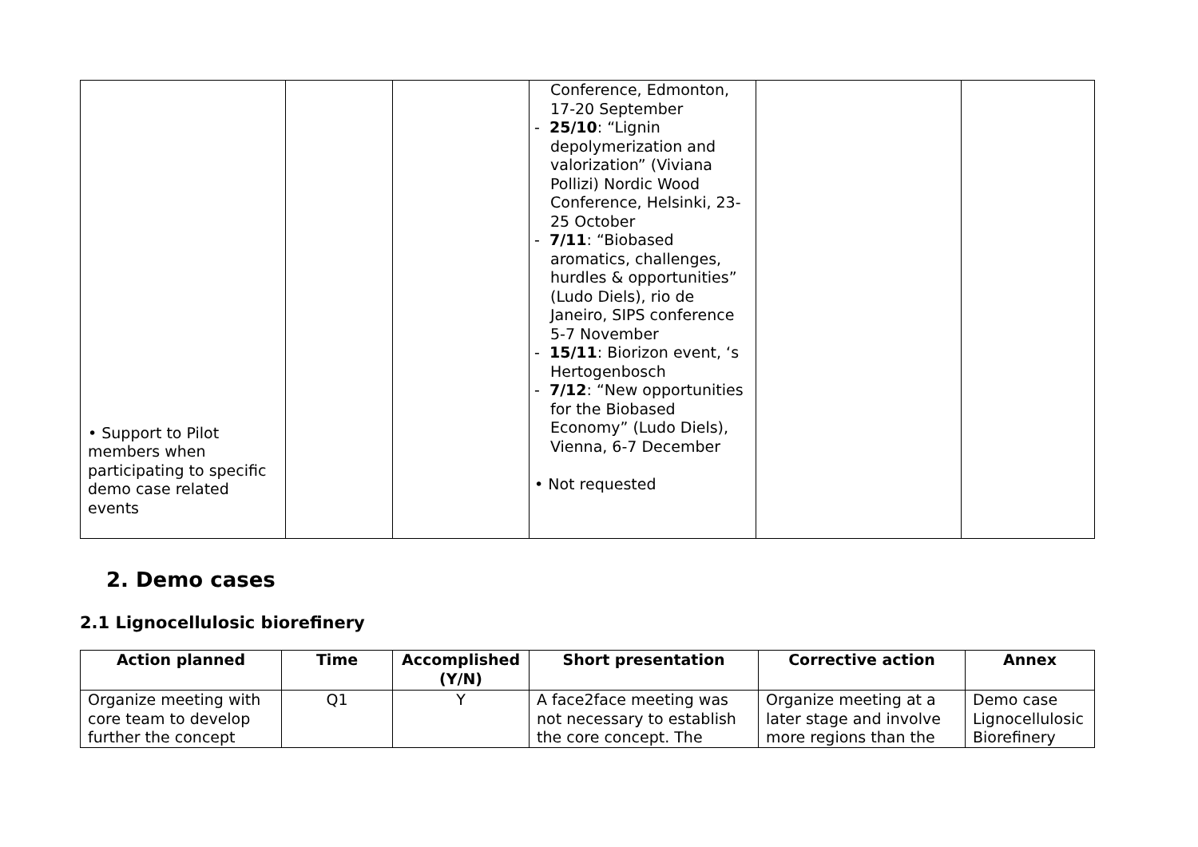| • Support to Pilot members when participating to specific demo case related events | | | Conference, Edmonton, 17-20 September - 25/10 : “Lignin depolymerization and valorization” (Viviana Pollizi) Nordic Wood Conference, Helsinki, 23-25 October - 7/11 : “Biobased aromatics, challenges, hurdles & opportunities” (Ludo Diels), rio de Janeiro, SIPS conference 5-7 November - 15/11 : Biorizon event, ‘s Hertogenbosch - 7/12 : “New opportunities for the Biobased Economy” (Ludo Diels), Vienna, 6-7 December • Not requested | | |
2. Demo cases
2.1 Lignocellulosic biorefinery
| Action planned | Time | Accomplished (Y/N) | Short presentation | Corrective action | Annex |
| --- | --- | --- | --- | --- | --- |
| Organize meeting with core team to develop further the concept | Q1 | Y | A face2face meeting was not necessary to establish the core concept. The | Organize meeting at a later stage and involve more regions than the | Demo case Lignocellulosic Biorefinery |